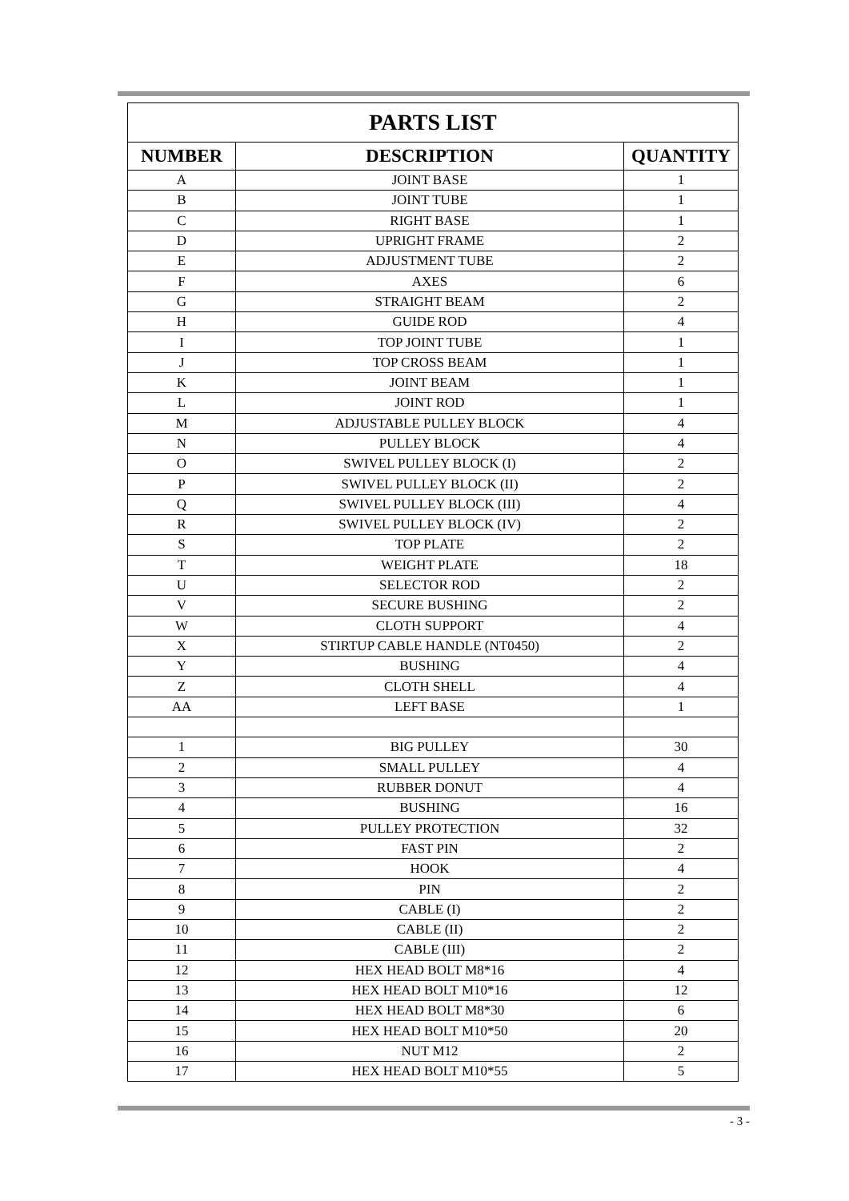| PARTS LIST | | |
| --- | --- | --- |
| NUMBER | DESCRIPTION | QUANTITY |
| A | JOINT BASE | 1 |
| B | JOINT TUBE | 1 |
| C | RIGHT BASE | 1 |
| D | UPRIGHT FRAME | 2 |
| E | ADJUSTMENT TUBE | 2 |
| F | AXES | 6 |
| G | STRAIGHT BEAM | 2 |
| H | GUIDE ROD | 4 |
| I | TOP JOINT TUBE | 1 |
| J | TOP CROSS BEAM | 1 |
| K | JOINT BEAM | 1 |
| L | JOINT ROD | 1 |
| M | ADJUSTABLE PULLEY BLOCK | 4 |
| N | PULLEY BLOCK | 4 |
| O | SWIVEL PULLEY BLOCK (I) | 2 |
| P | SWIVEL PULLEY BLOCK (II) | 2 |
| Q | SWIVEL PULLEY BLOCK (III) | 4 |
| R | SWIVEL PULLEY BLOCK (IV) | 2 |
| S | TOP PLATE | 2 |
| T | WEIGHT PLATE | 18 |
| U | SELECTOR ROD | 2 |
| V | SECURE BUSHING | 2 |
| W | CLOTH SUPPORT | 4 |
| X | STIRTUP CABLE HANDLE (NT0450) | 2 |
| Y | BUSHING | 4 |
| Z | CLOTH SHELL | 4 |
| AA | LEFT BASE | 1 |
| 1 | BIG PULLEY | 30 |
| 2 | SMALL PULLEY | 4 |
| 3 | RUBBER DONUT | 4 |
| 4 | BUSHING | 16 |
| 5 | PULLEY PROTECTION | 32 |
| 6 | FAST PIN | 2 |
| 7 | HOOK | 4 |
| 8 | PIN | 2 |
| 9 | CABLE (I) | 2 |
| 10 | CABLE (II) | 2 |
| 11 | CABLE (III) | 2 |
| 12 | HEX HEAD BOLT M8*16 | 4 |
| 13 | HEX HEAD BOLT M10*16 | 12 |
| 14 | HEX HEAD BOLT M8*30 | 6 |
| 15 | HEX HEAD BOLT M10*50 | 20 |
| 16 | NUT M12 | 2 |
| 17 | HEX HEAD BOLT M10*55 | 5 |
- 3 -